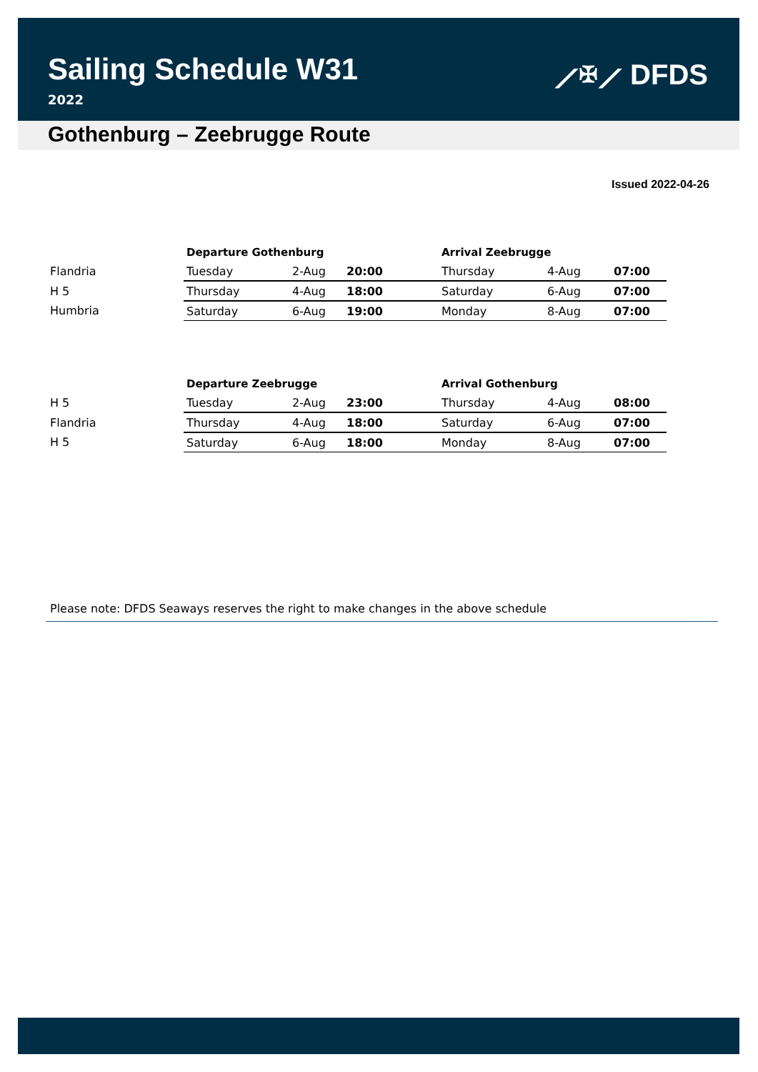Sailing Schedule W31
2022
⟋✠⟋ DFDS
Gothenburg – Zeebrugge Route
Issued 2022-04-26
| | Departure Gothenburg | | | Arrival Zeebrugge | | |
| Flandria | Tuesday | 2-Aug | 20:00 | Thursday | 4-Aug | 07:00 |
| H 5 | Thursday | 4-Aug | 18:00 | Saturday | 6-Aug | 07:00 |
| Humbria | Saturday | 6-Aug | 19:00 | Monday | 8-Aug | 07:00 |
| | Departure Zeebrugge | | | Arrival Gothenburg | | |
| H 5 | Tuesday | 2-Aug | 23:00 | Thursday | 4-Aug | 08:00 |
| Flandria | Thursday | 4-Aug | 18:00 | Saturday | 6-Aug | 07:00 |
| H 5 | Saturday | 6-Aug | 18:00 | Monday | 8-Aug | 07:00 |
Please note: DFDS Seaways reserves the right to make changes in the above schedule